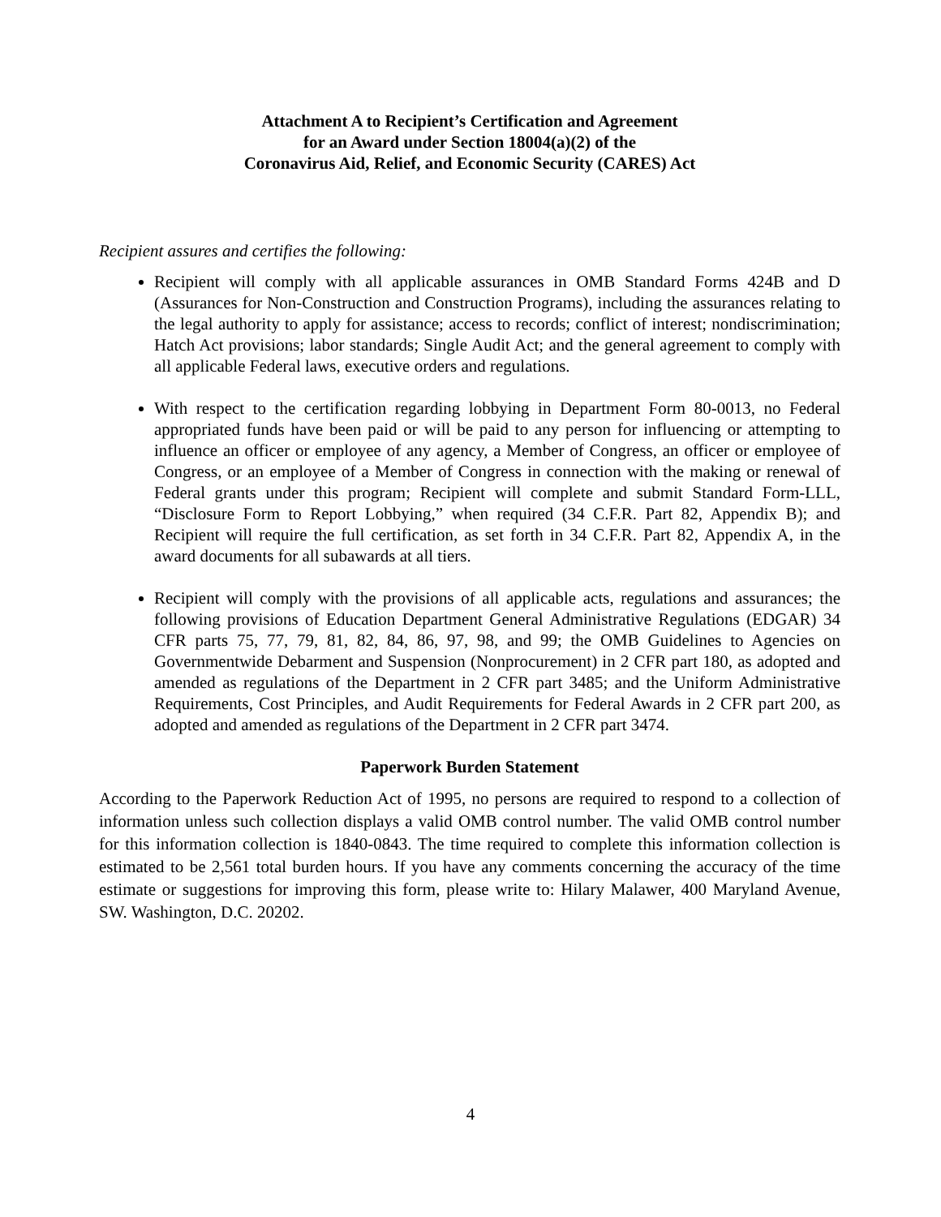Attachment A to Recipient’s Certification and Agreement
for an Award under Section 18004(a)(2) of the
Coronavirus Aid, Relief, and Economic Security (CARES) Act
Recipient assures and certifies the following:
Recipient will comply with all applicable assurances in OMB Standard Forms 424B and D (Assurances for Non-Construction and Construction Programs), including the assurances relating to the legal authority to apply for assistance; access to records; conflict of interest; nondiscrimination; Hatch Act provisions; labor standards; Single Audit Act; and the general agreement to comply with all applicable Federal laws, executive orders and regulations.
With respect to the certification regarding lobbying in Department Form 80-0013, no Federal appropriated funds have been paid or will be paid to any person for influencing or attempting to influence an officer or employee of any agency, a Member of Congress, an officer or employee of Congress, or an employee of a Member of Congress in connection with the making or renewal of Federal grants under this program; Recipient will complete and submit Standard Form-LLL, “Disclosure Form to Report Lobbying,” when required (34 C.F.R. Part 82, Appendix B); and Recipient will require the full certification, as set forth in 34 C.F.R. Part 82, Appendix A, in the award documents for all subawards at all tiers.
Recipient will comply with the provisions of all applicable acts, regulations and assurances; the following provisions of Education Department General Administrative Regulations (EDGAR) 34 CFR parts 75, 77, 79, 81, 82, 84, 86, 97, 98, and 99; the OMB Guidelines to Agencies on Governmentwide Debarment and Suspension (Nonprocurement) in 2 CFR part 180, as adopted and amended as regulations of the Department in 2 CFR part 3485; and the Uniform Administrative Requirements, Cost Principles, and Audit Requirements for Federal Awards in 2 CFR part 200, as adopted and amended as regulations of the Department in 2 CFR part 3474.
Paperwork Burden Statement
According to the Paperwork Reduction Act of 1995, no persons are required to respond to a collection of information unless such collection displays a valid OMB control number. The valid OMB control number for this information collection is 1840-0843. The time required to complete this information collection is estimated to be 2,561 total burden hours. If you have any comments concerning the accuracy of the time estimate or suggestions for improving this form, please write to: Hilary Malawer, 400 Maryland Avenue, SW. Washington, D.C. 20202.
4